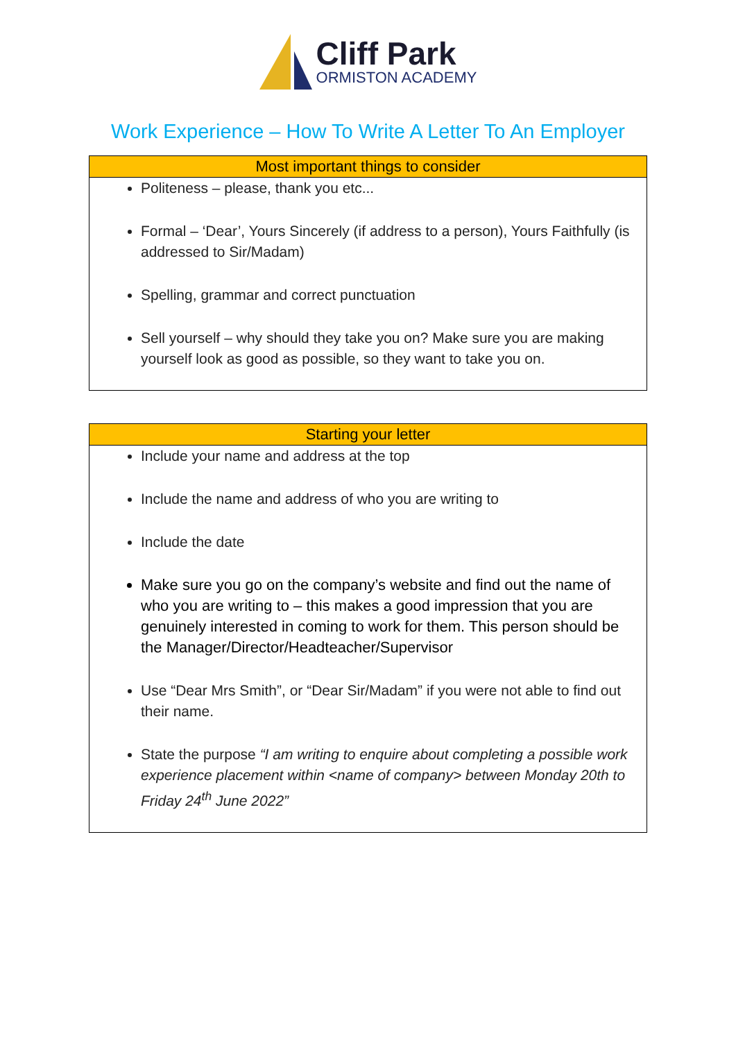Cliff Park
ORMISTON ACADEMY
Work Experience – How To Write A Letter To An Employer
| Most important things to consider |
| --- |
| Politeness – please, thank you etc... Formal – ‘Dear’, Yours Sincerely (if address to a person), Yours Faithfully (is addressed to Sir/Madam) Spelling, grammar and correct punctuation Sell yourself – why should they take you on? Make sure you are making yourself look as good as possible, so they want to take you on. |
| Starting your letter |
| --- |
| Include your name and address at the top Include the name and address of who you are writing to Include the date Make sure you go on the company’s website and find out the name of who you are writing to – this makes a good impression that you are genuinely interested in coming to work for them. This person should be the Manager/Director/Headteacher/Supervisor Use “Dear Mrs Smith”, or “Dear Sir/Madam” if you were not able to find out their name. State the purpose “I am writing to enquire about completing a possible work experience placement within <name of company> between Monday 20th to Friday 24<sup>th</sup> June 2022” |